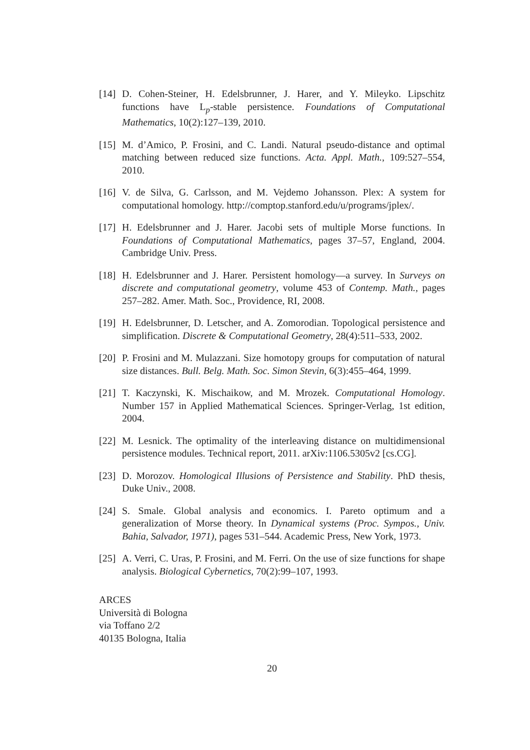[14]
D. Cohen-Steiner, H. Edelsbrunner, J. Harer, and Y. Mileyko. Lipschitz functions have L<sub>p</sub>-stable persistence. Foundations of Computational Mathematics, 10(2):127–139, 2010.
[15]
M. d’Amico, P. Frosini, and C. Landi. Natural pseudo-distance and optimal matching between reduced size functions. Acta. Appl. Math., 109:527–554, 2010.
[16]
V. de Silva, G. Carlsson, and M. Vejdemo Johansson. Plex: A system for computational homology. http://comptop.stanford.edu/u/programs/jplex/.
[17]
H. Edelsbrunner and J. Harer. Jacobi sets of multiple Morse functions. In Foundations of Computational Mathematics, pages 37–57, England, 2004. Cambridge Univ. Press.
[18]
H. Edelsbrunner and J. Harer. Persistent homology—a survey. In Surveys on discrete and computational geometry, volume 453 of Contemp. Math., pages 257–282. Amer. Math. Soc., Providence, RI, 2008.
[19]
H. Edelsbrunner, D. Letscher, and A. Zomorodian. Topological persistence and simplification. Discrete & Computational Geometry, 28(4):511–533, 2002.
[20]
P. Frosini and M. Mulazzani. Size homotopy groups for computation of natural size distances. Bull. Belg. Math. Soc. Simon Stevin, 6(3):455–464, 1999.
[21]
T. Kaczynski, K. Mischaikow, and M. Mrozek. Computational Homology. Number 157 in Applied Mathematical Sciences. Springer-Verlag, 1st edition, 2004.
[22]
M. Lesnick. The optimality of the interleaving distance on multidimensional persistence modules. Technical report, 2011. arXiv:1106.5305v2 [cs.CG].
[23]
D. Morozov. Homological Illusions of Persistence and Stability. PhD thesis, Duke Univ., 2008.
[24]
S. Smale. Global analysis and economics. I. Pareto optimum and a generalization of Morse theory. In Dynamical systems (Proc. Sympos., Univ. Bahia, Salvador, 1971), pages 531–544. Academic Press, New York, 1973.
[25]
A. Verri, C. Uras, P. Frosini, and M. Ferri. On the use of size functions for shape analysis. Biological Cybernetics, 70(2):99–107, 1993.
ARCES
Università di Bologna
via Toffano 2/2
40135 Bologna, Italia
20